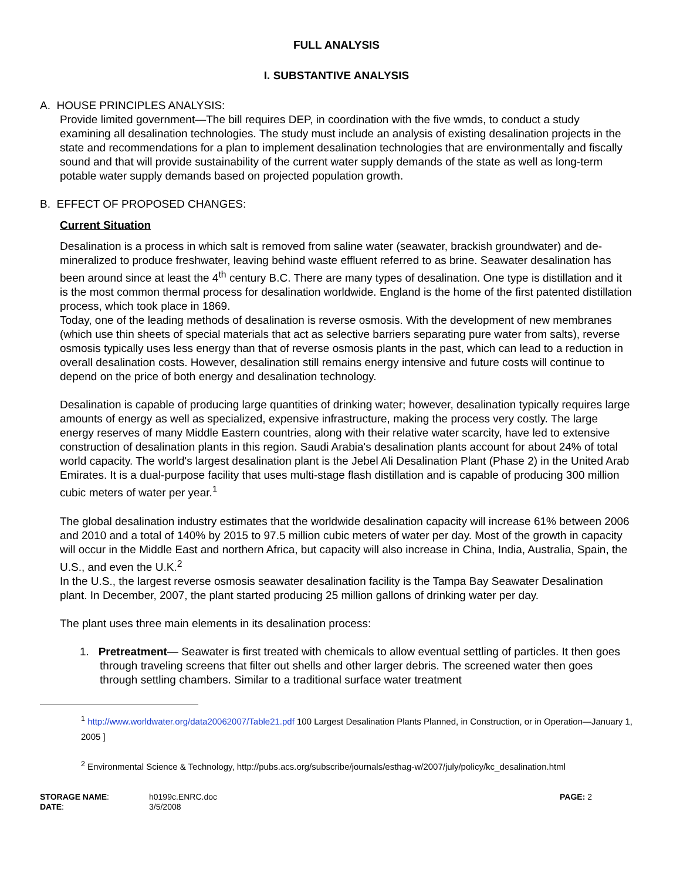FULL ANALYSIS
I. SUBSTANTIVE ANALYSIS
A. HOUSE PRINCIPLES ANALYSIS:
Provide limited government—The bill requires DEP, in coordination with the five wmds, to conduct a study examining all desalination technologies. The study must include an analysis of existing desalination projects in the state and recommendations for a plan to implement desalination technologies that are environmentally and fiscally sound and that will provide sustainability of the current water supply demands of the state as well as long-term potable water supply demands based on projected population growth.
B. EFFECT OF PROPOSED CHANGES:
Current Situation
Desalination is a process in which salt is removed from saline water (seawater, brackish groundwater) and de-mineralized to produce freshwater, leaving behind waste effluent referred to as brine. Seawater desalination has been around since at least the 4<sup>th</sup> century B.C. There are many types of desalination. One type is distillation and it is the most common thermal process for desalination worldwide. England is the home of the first patented distillation process, which took place in 1869.
Today, one of the leading methods of desalination is reverse osmosis. With the development of new membranes (which use thin sheets of special materials that act as selective barriers separating pure water from salts), reverse osmosis typically uses less energy than that of reverse osmosis plants in the past, which can lead to a reduction in overall desalination costs. However, desalination still remains energy intensive and future costs will continue to depend on the price of both energy and desalination technology.
Desalination is capable of producing large quantities of drinking water; however, desalination typically requires large amounts of energy as well as specialized, expensive infrastructure, making the process very costly. The large energy reserves of many Middle Eastern countries, along with their relative water scarcity, have led to extensive construction of desalination plants in this region. Saudi Arabia's desalination plants account for about 24% of total world capacity. The world's largest desalination plant is the Jebel Ali Desalination Plant (Phase 2) in the United Arab Emirates. It is a dual-purpose facility that uses multi-stage flash distillation and is capable of producing 300 million cubic meters of water per year.<sup>1</sup>
The global desalination industry estimates that the worldwide desalination capacity will increase 61% between 2006 and 2010 and a total of 140% by 2015 to 97.5 million cubic meters of water per day. Most of the growth in capacity will occur in the Middle East and northern Africa, but capacity will also increase in China, India, Australia, Spain, the U.S., and even the U.K.<sup>2</sup>
In the U.S., the largest reverse osmosis seawater desalination facility is the Tampa Bay Seawater Desalination plant. In December, 2007, the plant started producing 25 million gallons of drinking water per day.
The plant uses three main elements in its desalination process:
1. Pretreatment— Seawater is first treated with chemicals to allow eventual settling of particles. It then goes through traveling screens that filter out shells and other larger debris. The screened water then goes through settling chambers. Similar to a traditional surface water treatment
<sup>1</sup> http://www.worldwater.org/data20062007/Table21.pdf 100 Largest Desalination Plants Planned, in Construction, or in Operation—January 1, 2005 ]
<sup>2</sup> Environmental Science & Technology, http://pubs.acs.org/subscribe/journals/esthag-w/2007/july/policy/kc_desalination.html
STORAGE NAME:
DATE:
h0199c.ENRC.doc
3/5/2008
PAGE: 2